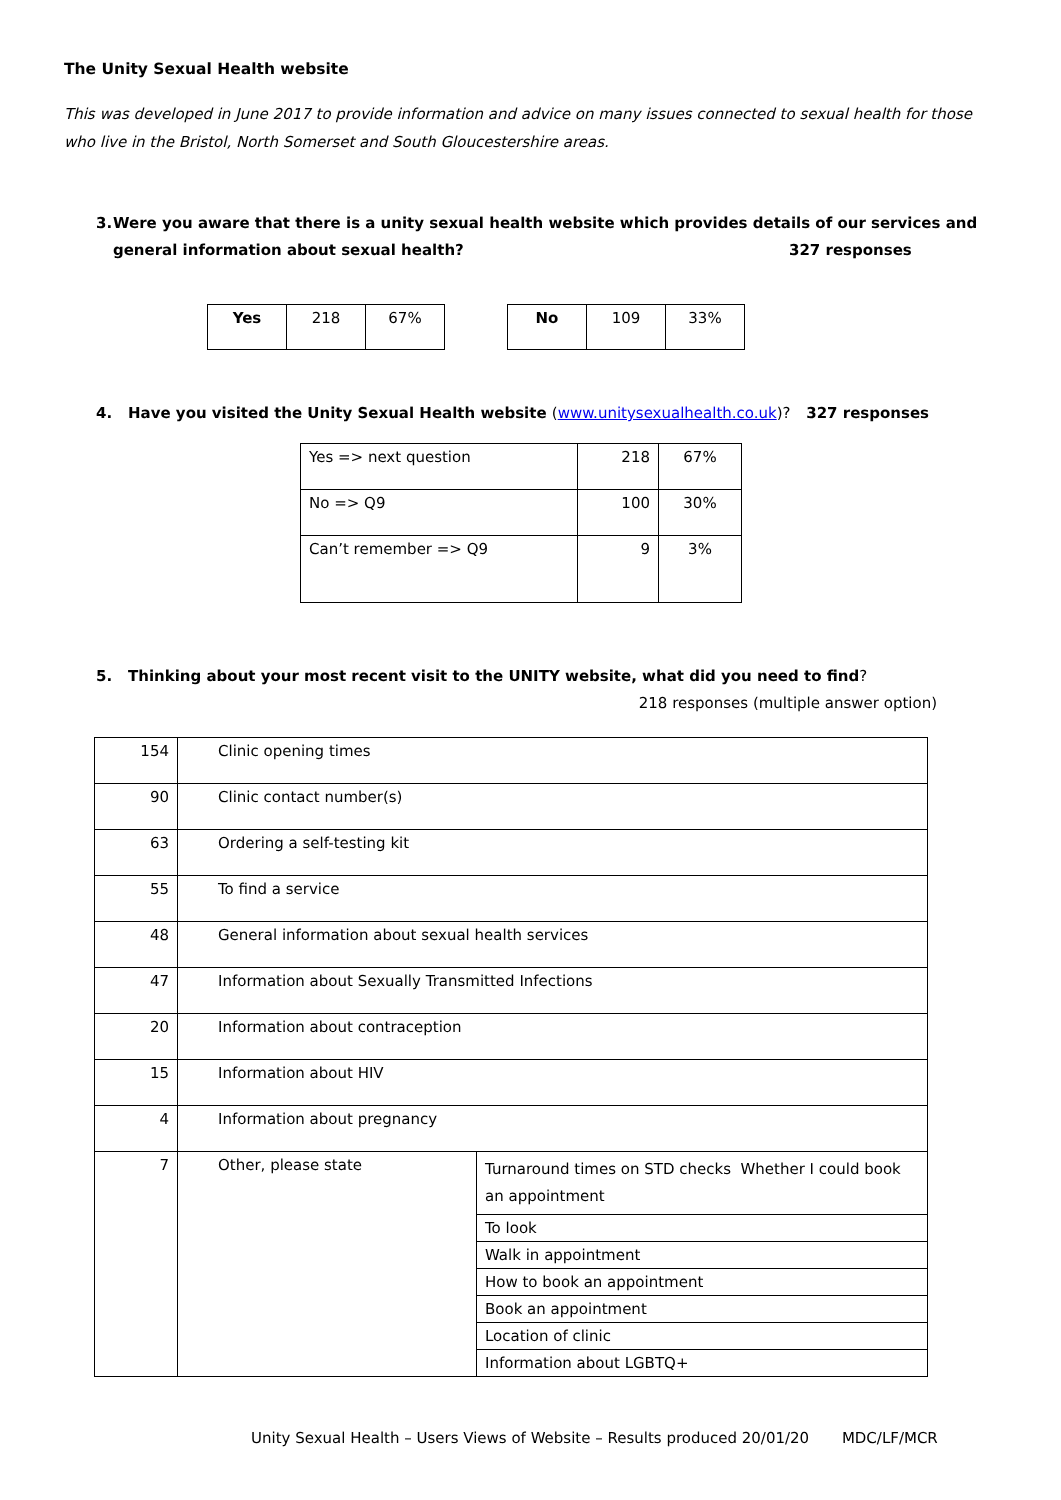The Unity Sexual Health website
This was developed in June 2017 to provide information and advice on many issues connected to sexual health for those who live in the Bristol, North Somerset and South Gloucestershire areas.
3. Were you aware that there is a unity sexual health website which provides details of our services and general information about sexual health? 327 responses
| Yes | 218 | 67% |
| No | 109 | 33% |
4. Have you visited the Unity Sexual Health website (www.unitysexualhealth.co.uk)? 327 responses
| Yes => next question | 218 | 67% |
| No => Q9 | 100 | 30% |
| Can’t remember => Q9 | 9 | 3% |
5. Thinking about your most recent visit to the UNITY website, what did you need to find?
218 responses (multiple answer option)
| 154 | Clinic opening times | |
| 90 | Clinic contact number(s) | |
| 63 | Ordering a self-testing kit | |
| 55 | To find a service | |
| 48 | General information about sexual health services | |
| 47 | Information about Sexually Transmitted Infections | |
| 20 | Information about contraception | |
| 15 | Information about HIV | |
| 4 | Information about pregnancy | |
| 7 | Other, please state | Turnaround times on STD checks Whether I could book an appointment |
| | | To look |
| | | Walk in appointment |
| | | How to book an appointment |
| | | Book an appointment |
| | | Location of clinic |
| | | Information about LGBTQ+ |
Unity Sexual Health – Users Views of Website – Results produced 20/01/20 MDC/LF/MCR